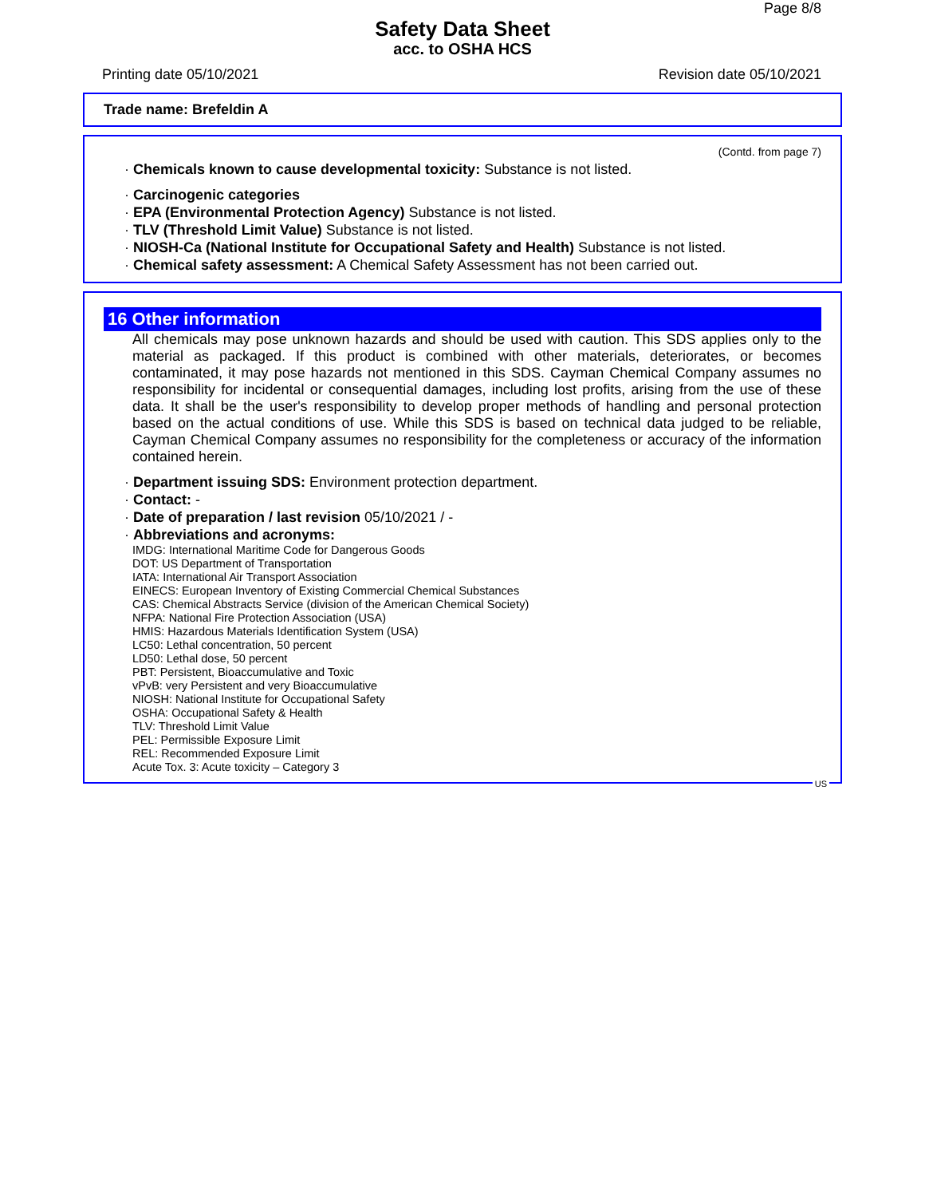Page 8/8
Safety Data Sheet
acc. to OSHA HCS
Printing date 05/10/2021 Revision date 05/10/2021
Trade name: Brefeldin A
(Contd. from page 7)
· Chemicals known to cause developmental toxicity: Substance is not listed.
· Carcinogenic categories
· EPA (Environmental Protection Agency) Substance is not listed.
· TLV (Threshold Limit Value) Substance is not listed.
· NIOSH-Ca (National Institute for Occupational Safety and Health) Substance is not listed.
· Chemical safety assessment: A Chemical Safety Assessment has not been carried out.
16 Other information
All chemicals may pose unknown hazards and should be used with caution. This SDS applies only to the material as packaged. If this product is combined with other materials, deteriorates, or becomes contaminated, it may pose hazards not mentioned in this SDS. Cayman Chemical Company assumes no responsibility for incidental or consequential damages, including lost profits, arising from the use of these data. It shall be the user's responsibility to develop proper methods of handling and personal protection based on the actual conditions of use. While this SDS is based on technical data judged to be reliable, Cayman Chemical Company assumes no responsibility for the completeness or accuracy of the information contained herein.
· Department issuing SDS: Environment protection department.
· Contact: -
· Date of preparation / last revision 05/10/2021 / -
· Abbreviations and acronyms:
IMDG: International Maritime Code for Dangerous Goods
DOT: US Department of Transportation
IATA: International Air Transport Association
EINECS: European Inventory of Existing Commercial Chemical Substances
CAS: Chemical Abstracts Service (division of the American Chemical Society)
NFPA: National Fire Protection Association (USA)
HMIS: Hazardous Materials Identification System (USA)
LC50: Lethal concentration, 50 percent
LD50: Lethal dose, 50 percent
PBT: Persistent, Bioaccumulative and Toxic
vPvB: very Persistent and very Bioaccumulative
NIOSH: National Institute for Occupational Safety
OSHA: Occupational Safety & Health
TLV: Threshold Limit Value
PEL: Permissible Exposure Limit
REL: Recommended Exposure Limit
Acute Tox. 3: Acute toxicity – Category 3
US